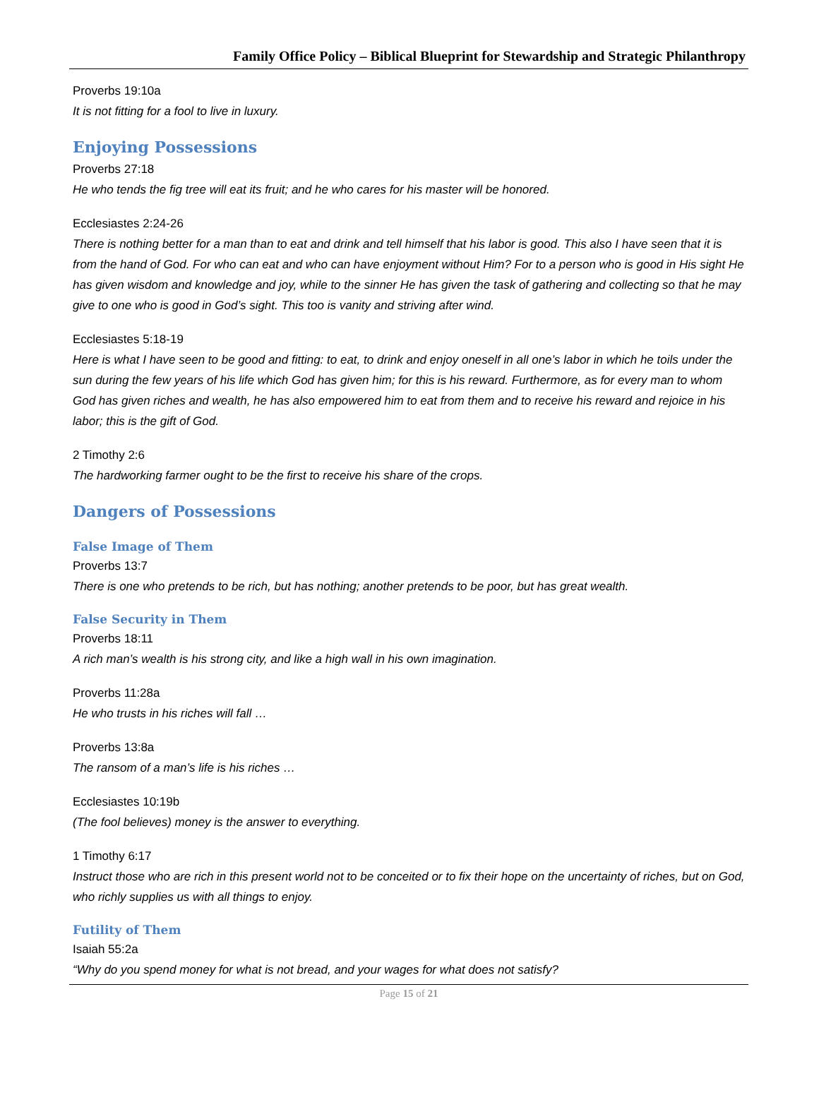Family Office Policy – Biblical Blueprint for Stewardship and Strategic Philanthropy
Proverbs 19:10a
It is not fitting for a fool to live in luxury.
Enjoying Possessions
Proverbs 27:18
He who tends the fig tree will eat its fruit; and he who cares for his master will be honored.
Ecclesiastes 2:24-26
There is nothing better for a man than to eat and drink and tell himself that his labor is good. This also I have seen that it is from the hand of God. For who can eat and who can have enjoyment without Him? For to a person who is good in His sight He has given wisdom and knowledge and joy, while to the sinner He has given the task of gathering and collecting so that he may give to one who is good in God’s sight. This too is vanity and striving after wind.
Ecclesiastes 5:18-19
Here is what I have seen to be good and fitting: to eat, to drink and enjoy oneself in all one’s labor in which he toils under the sun during the few years of his life which God has given him; for this is his reward. Furthermore, as for every man to whom God has given riches and wealth, he has also empowered him to eat from them and to receive his reward and rejoice in his labor; this is the gift of God.
2 Timothy 2:6
The hardworking farmer ought to be the first to receive his share of the crops.
Dangers of Possessions
False Image of Them
Proverbs 13:7
There is one who pretends to be rich, but has nothing; another pretends to be poor, but has great wealth.
False Security in Them
Proverbs 18:11
A rich man’s wealth is his strong city, and like a high wall in his own imagination.
Proverbs 11:28a
He who trusts in his riches will fall …
Proverbs 13:8a
The ransom of a man’s life is his riches …
Ecclesiastes 10:19b
(The fool believes) money is the answer to everything.
1 Timothy 6:17
Instruct those who are rich in this present world not to be conceited or to fix their hope on the uncertainty of riches, but on God, who richly supplies us with all things to enjoy.
Futility of Them
Isaiah 55:2a
“Why do you spend money for what is not bread, and your wages for what does not satisfy?
Page 15 of 21